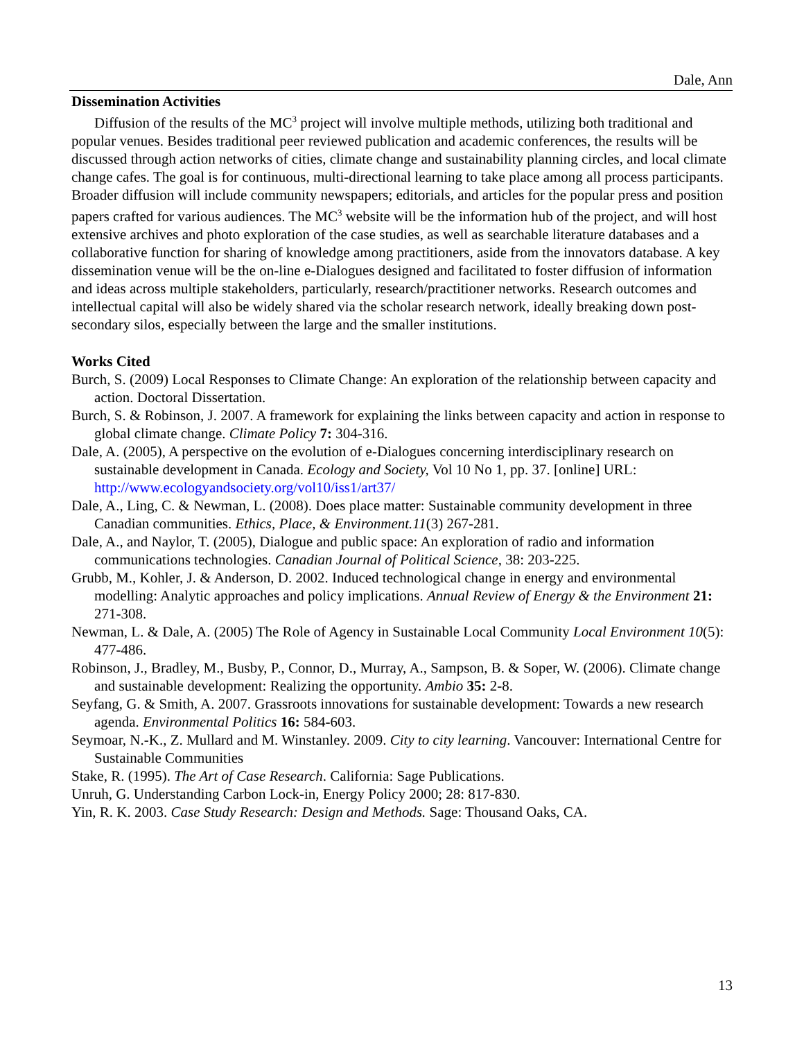Dale, Ann
Dissemination Activities
Diffusion of the results of the MC<sup>3</sup> project will involve multiple methods, utilizing both traditional and popular venues. Besides traditional peer reviewed publication and academic conferences, the results will be discussed through action networks of cities, climate change and sustainability planning circles, and local climate change cafes. The goal is for continuous, multi-directional learning to take place among all process participants. Broader diffusion will include community newspapers; editorials, and articles for the popular press and position papers crafted for various audiences. The MC<sup>3</sup> website will be the information hub of the project, and will host extensive archives and photo exploration of the case studies, as well as searchable literature databases and a collaborative function for sharing of knowledge among practitioners, aside from the innovators database. A key dissemination venue will be the on-line e-Dialogues designed and facilitated to foster diffusion of information and ideas across multiple stakeholders, particularly, research/practitioner networks. Research outcomes and intellectual capital will also be widely shared via the scholar research network, ideally breaking down post-secondary silos, especially between the large and the smaller institutions.
Works Cited
Burch, S. (2009) Local Responses to Climate Change: An exploration of the relationship between capacity and action. Doctoral Dissertation.
Burch, S. & Robinson, J. 2007. A framework for explaining the links between capacity and action in response to global climate change. Climate Policy 7: 304-316.
Dale, A. (2005), A perspective on the evolution of e-Dialogues concerning interdisciplinary research on sustainable development in Canada. Ecology and Society, Vol 10 No 1, pp. 37. [online] URL: http://www.ecologyandsociety.org/vol10/iss1/art37/
Dale, A., Ling, C. & Newman, L. (2008). Does place matter: Sustainable community development in three Canadian communities. Ethics, Place, & Environment.11(3) 267-281.
Dale, A., and Naylor, T. (2005), Dialogue and public space: An exploration of radio and information communications technologies. Canadian Journal of Political Science, 38: 203-225.
Grubb, M., Kohler, J. & Anderson, D. 2002. Induced technological change in energy and environmental modelling: Analytic approaches and policy implications. Annual Review of Energy & the Environment 21: 271-308.
Newman, L. & Dale, A. (2005) The Role of Agency in Sustainable Local Community Local Environment 10(5): 477-486.
Robinson, J., Bradley, M., Busby, P., Connor, D., Murray, A., Sampson, B. & Soper, W. (2006). Climate change and sustainable development: Realizing the opportunity. Ambio 35: 2-8.
Seyfang, G. & Smith, A. 2007. Grassroots innovations for sustainable development: Towards a new research agenda. Environmental Politics 16: 584-603.
Seymoar, N.-K., Z. Mullard and M. Winstanley. 2009. City to city learning. Vancouver: International Centre for Sustainable Communities
Stake, R. (1995). The Art of Case Research. California: Sage Publications.
Unruh, G. Understanding Carbon Lock-in, Energy Policy 2000; 28: 817-830.
Yin, R. K. 2003. Case Study Research: Design and Methods. Sage: Thousand Oaks, CA.
13